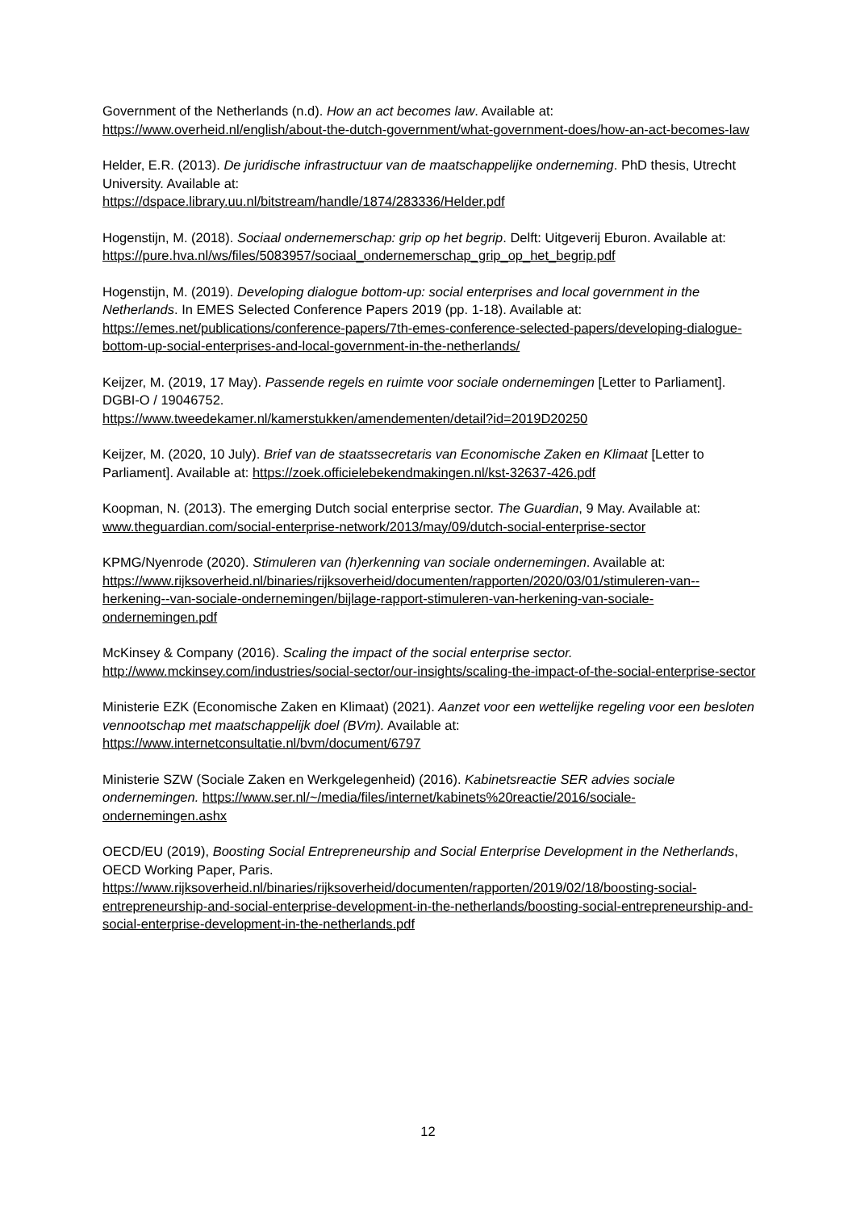Government of the Netherlands (n.d). How an act becomes law. Available at: https://www.overheid.nl/english/about-the-dutch-government/what-government-does/how-an-act-becomes-law
Helder, E.R. (2013). De juridische infrastructuur van de maatschappelijke onderneming. PhD thesis, Utrecht University. Available at:
https://dspace.library.uu.nl/bitstream/handle/1874/283336/Helder.pdf
Hogenstijn, M. (2018). Sociaal ondernemerschap: grip op het begrip. Delft: Uitgeverij Eburon. Available at:
https://pure.hva.nl/ws/files/5083957/sociaal_ondernemerschap_grip_op_het_begrip.pdf
Hogenstijn, M. (2019). Developing dialogue bottom-up: social enterprises and local government in the Netherlands. In EMES Selected Conference Papers 2019 (pp. 1-18). Available at: https://emes.net/publications/conference-papers/7th-emes-conference-selected-papers/developing-dialogue-bottom-up-social-enterprises-and-local-government-in-the-netherlands/
Keijzer, M. (2019, 17 May). Passende regels en ruimte voor sociale ondernemingen [Letter to Parliament]. DGBI-O / 19046752.
https://www.tweedekamer.nl/kamerstukken/amendementen/detail?id=2019D20250
Keijzer, M. (2020, 10 July). Brief van de staatssecretaris van Economische Zaken en Klimaat [Letter to Parliament]. Available at: https://zoek.officielebekendmakingen.nl/kst-32637-426.pdf
Koopman, N. (2013). The emerging Dutch social enterprise sector. The Guardian, 9 May. Available at: www.theguardian.com/social-enterprise-network/2013/may/09/dutch-social-enterprise-sector
KPMG/Nyenrode (2020). Stimuleren van (h)erkenning van sociale ondernemingen. Available at: https://www.rijksoverheid.nl/binaries/rijksoverheid/documenten/rapporten/2020/03/01/stimuleren-van--herkening--van-sociale-ondernemingen/bijlage-rapport-stimuleren-van-herkening-van-sociale-ondernemingen.pdf
McKinsey & Company (2016). Scaling the impact of the social enterprise sector.
http://www.mckinsey.com/industries/social-sector/our-insights/scaling-the-impact-of-the-social-enterprise-sector
Ministerie EZK (Economische Zaken en Klimaat) (2021). Aanzet voor een wettelijke regeling voor een besloten vennootschap met maatschappelijk doel (BVm). Available at:
https://www.internetconsultatie.nl/bvm/document/6797
Ministerie SZW (Sociale Zaken en Werkgelegenheid) (2016). Kabinetsreactie SER advies sociale ondernemingen. https://www.ser.nl/~/media/files/internet/kabinets%20reactie/2016/sociale-ondernemingen.ashx
OECD/EU (2019), Boosting Social Entrepreneurship and Social Enterprise Development in the Netherlands, OECD Working Paper, Paris.
https://www.rijksoverheid.nl/binaries/rijksoverheid/documenten/rapporten/2019/02/18/boosting-social-entrepreneurship-and-social-enterprise-development-in-the-netherlands/boosting-social-entrepreneurship-and-social-enterprise-development-in-the-netherlands.pdf
12